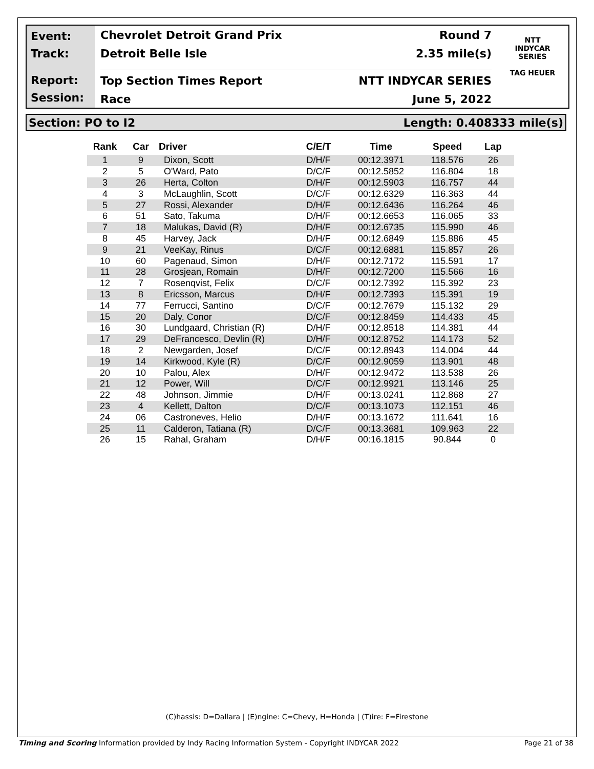Event:
Track:
Report:
Session:
Chevrolet Detroit Grand Prix Round 7
Detroit Belle Isle 2.35 mile(s)
Top Section Times Report NTT INDYCAR SERIES
Race June 5, 2022
NTT
INDYCAR
SERIES
TAG HEUER
Section: PO to I2 Length: 0.408333 mile(s)
| Rank | Car | Driver | C/E/T | Time | Speed | Lap |
| --- | --- | --- | --- | --- | --- | --- |
| 1 | 9 | Dixon, Scott | D/H/F | 00:12.3971 | 118.576 | 26 |
| 2 | 5 | O'Ward, Pato | D/C/F | 00:12.5852 | 116.804 | 18 |
| 3 | 26 | Herta, Colton | D/H/F | 00:12.5903 | 116.757 | 44 |
| 4 | 3 | McLaughlin, Scott | D/C/F | 00:12.6329 | 116.363 | 44 |
| 5 | 27 | Rossi, Alexander | D/H/F | 00:12.6436 | 116.264 | 46 |
| 6 | 51 | Sato, Takuma | D/H/F | 00:12.6653 | 116.065 | 33 |
| 7 | 18 | Malukas, David (R) | D/H/F | 00:12.6735 | 115.990 | 46 |
| 8 | 45 | Harvey, Jack | D/H/F | 00:12.6849 | 115.886 | 45 |
| 9 | 21 | VeeKay, Rinus | D/C/F | 00:12.6881 | 115.857 | 26 |
| 10 | 60 | Pagenaud, Simon | D/H/F | 00:12.7172 | 115.591 | 17 |
| 11 | 28 | Grosjean, Romain | D/H/F | 00:12.7200 | 115.566 | 16 |
| 12 | 7 | Rosenqvist, Felix | D/C/F | 00:12.7392 | 115.392 | 23 |
| 13 | 8 | Ericsson, Marcus | D/H/F | 00:12.7393 | 115.391 | 19 |
| 14 | 77 | Ferrucci, Santino | D/C/F | 00:12.7679 | 115.132 | 29 |
| 15 | 20 | Daly, Conor | D/C/F | 00:12.8459 | 114.433 | 45 |
| 16 | 30 | Lundgaard, Christian (R) | D/H/F | 00:12.8518 | 114.381 | 44 |
| 17 | 29 | DeFrancesco, Devlin (R) | D/H/F | 00:12.8752 | 114.173 | 52 |
| 18 | 2 | Newgarden, Josef | D/C/F | 00:12.8943 | 114.004 | 44 |
| 19 | 14 | Kirkwood, Kyle (R) | D/C/F | 00:12.9059 | 113.901 | 48 |
| 20 | 10 | Palou, Alex | D/H/F | 00:12.9472 | 113.538 | 26 |
| 21 | 12 | Power, Will | D/C/F | 00:12.9921 | 113.146 | 25 |
| 22 | 48 | Johnson, Jimmie | D/H/F | 00:13.0241 | 112.868 | 27 |
| 23 | 4 | Kellett, Dalton | D/C/F | 00:13.1073 | 112.151 | 46 |
| 24 | 06 | Castroneves, Helio | D/H/F | 00:13.1672 | 111.641 | 16 |
| 25 | 11 | Calderon, Tatiana (R) | D/C/F | 00:13.3681 | 109.963 | 22 |
| 26 | 15 | Rahal, Graham | D/H/F | 00:16.1815 | 90.844 | 0 |
(C)hassis: D=Dallara | (E)ngine: C=Chevy, H=Honda | (T)ire: F=Firestone
Timing and Scoring Information provided by Indy Racing Information System - Copyright INDYCAR 2022 Page 21 of 38